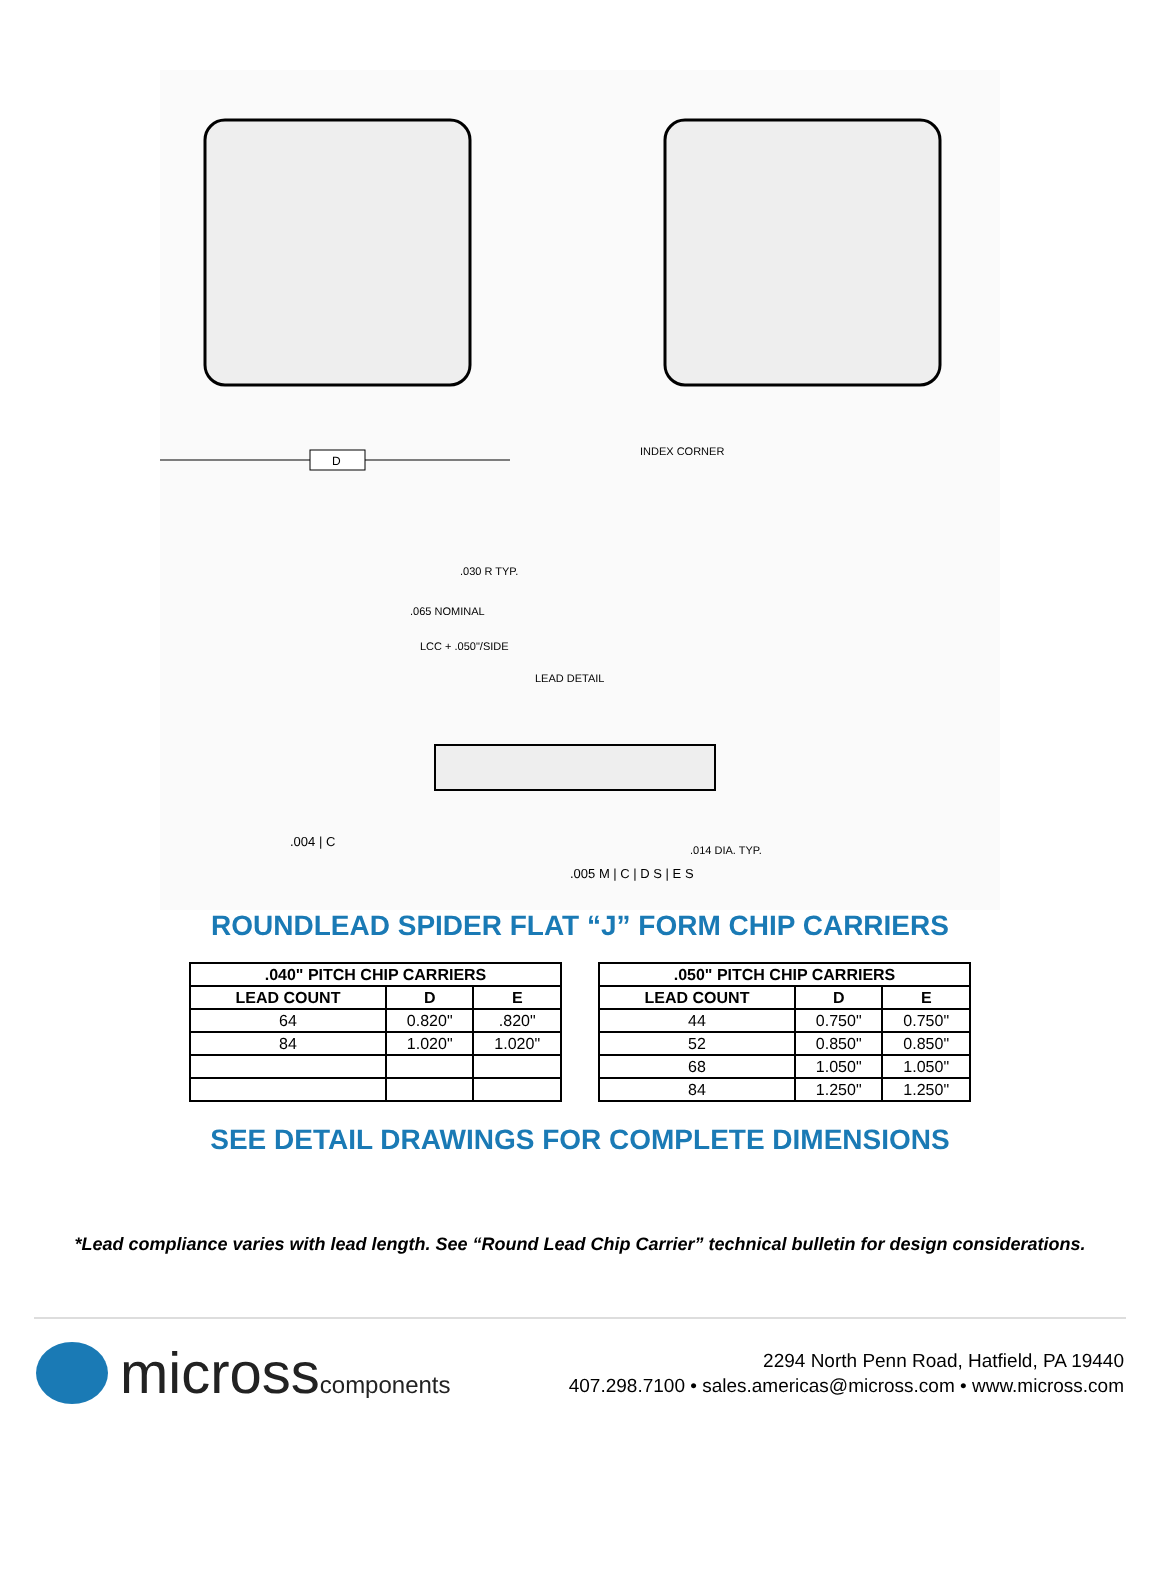D
INDEX CORNER
.030 R TYP.
.065 NOMINAL
LCC + .050"/SIDE
LEAD DETAIL
.004 | C
.014 DIA. TYP.
.005 M | C | D S | E S
ROUNDLEAD SPIDER FLAT “J” FORM CHIP CARRIERS
| .040" PITCH CHIP CARRIERS | | |
| --- | --- | --- |
| LEAD COUNT | D | E |
| 64 | 0.820" | .820" |
| 84 | 1.020" | 1.020" |
| .050" PITCH CHIP CARRIERS | | |
| --- | --- | --- |
| LEAD COUNT | D | E |
| 44 | 0.750" | 0.750" |
| 52 | 0.850" | 0.850" |
| 68 | 1.050" | 1.050" |
| 84 | 1.250" | 1.250" |
SEE DETAIL DRAWINGS FOR COMPLETE DIMENSIONS
*Lead compliance varies with lead length. See “Round Lead Chip Carrier” technical bulletin for design considerations.
microsscomponents
2294 North Penn Road, Hatfield, PA 19440
407.298.7100 • sales.americas@micross.com • www.micross.com